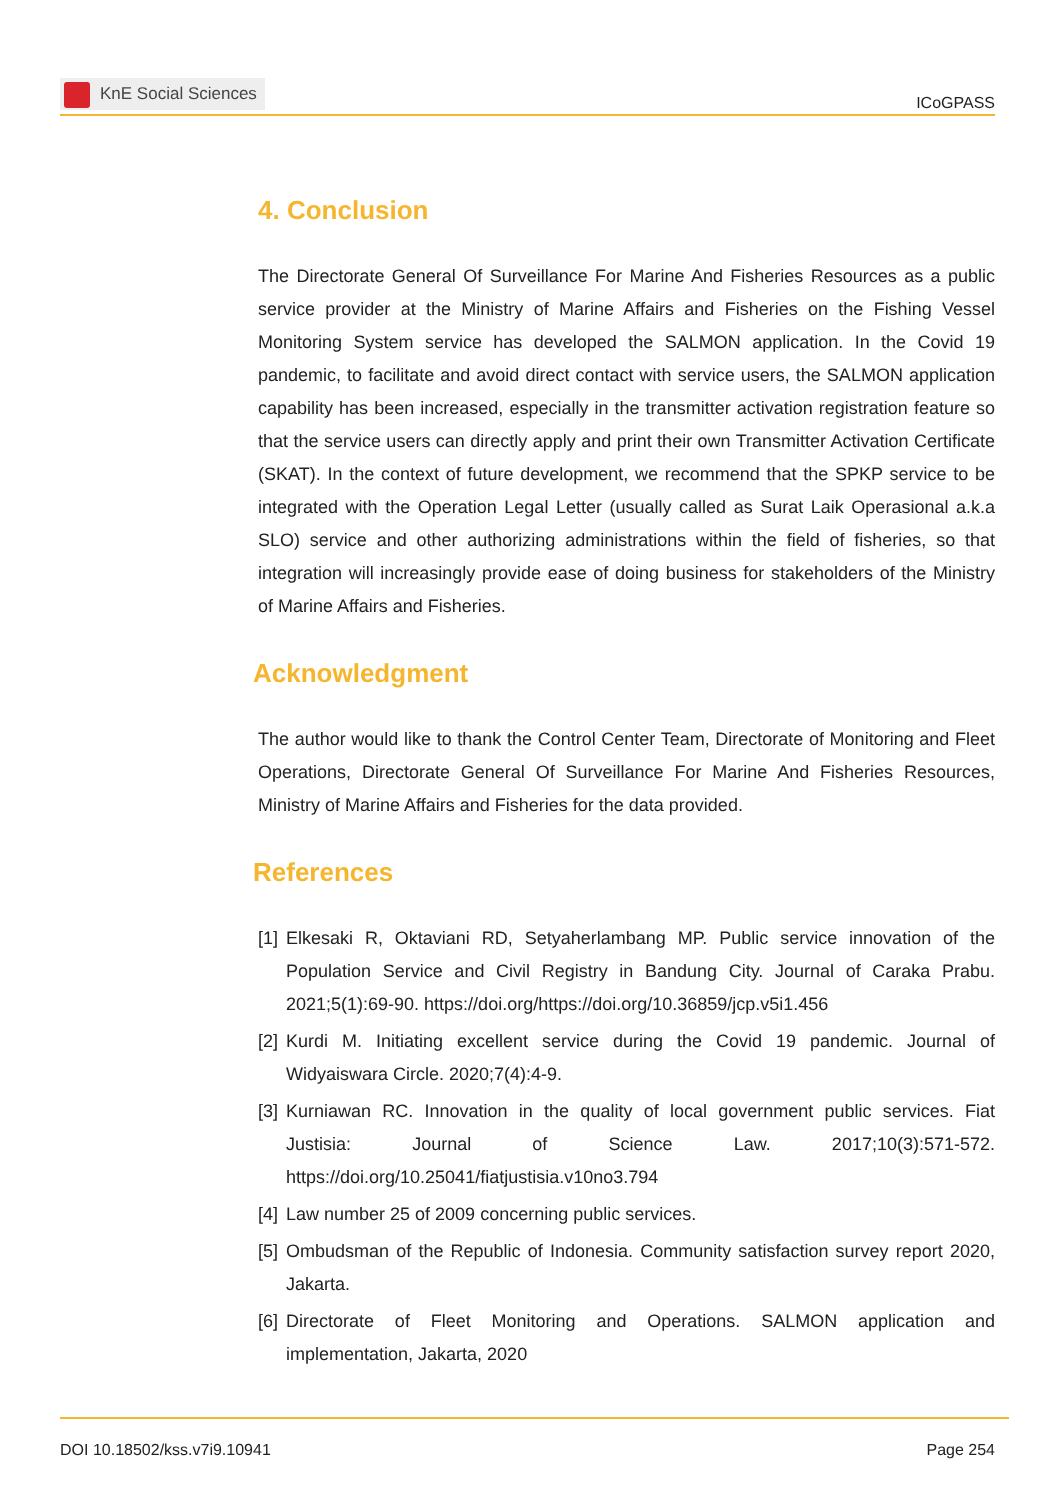KnE Social Sciences
ICoGPASS
4. Conclusion
The Directorate General Of Surveillance For Marine And Fisheries Resources as a public service provider at the Ministry of Marine Affairs and Fisheries on the Fishing Vessel Monitoring System service has developed the SALMON application. In the Covid 19 pandemic, to facilitate and avoid direct contact with service users, the SALMON application capability has been increased, especially in the transmitter activation registration feature so that the service users can directly apply and print their own Transmitter Activation Certificate (SKAT). In the context of future development, we recommend that the SPKP service to be integrated with the Operation Legal Letter (usually called as Surat Laik Operasional a.k.a SLO) service and other authorizing administrations within the field of fisheries, so that integration will increasingly provide ease of doing business for stakeholders of the Ministry of Marine Affairs and Fisheries.
Acknowledgment
The author would like to thank the Control Center Team, Directorate of Monitoring and Fleet Operations, Directorate General Of Surveillance For Marine And Fisheries Resources, Ministry of Marine Affairs and Fisheries for the data provided.
References
[1]
Elkesaki R, Oktaviani RD, Setyaherlambang MP. Public service innovation of the Population Service and Civil Registry in Bandung City. Journal of Caraka Prabu. 2021;5(1):69-90. https://doi.org/https://doi.org/10.36859/jcp.v5i1.456
[2]
Kurdi M. Initiating excellent service during the Covid 19 pandemic. Journal of Widyaiswara Circle. 2020;7(4):4-9.
[3]
Kurniawan RC. Innovation in the quality of local government public services. Fiat Justisia: Journal of Science Law. 2017;10(3):571-572. https://doi.org/10.25041/fiatjustisia.v10no3.794
[4]
Law number 25 of 2009 concerning public services.
[5]
Ombudsman of the Republic of Indonesia. Community satisfaction survey report 2020, Jakarta.
[6]
Directorate of Fleet Monitoring and Operations. SALMON application and implementation, Jakarta, 2020
DOI 10.18502/kss.v7i9.10941 Page 254